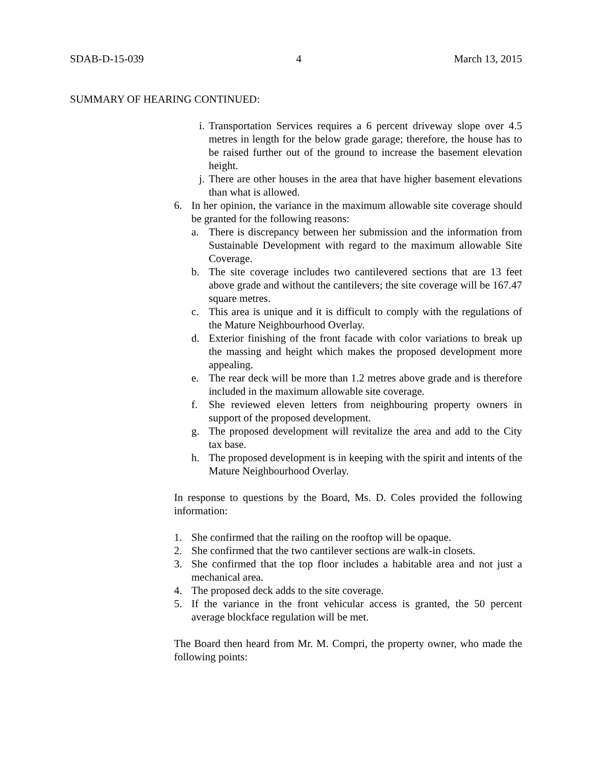SDAB-D-15-039 4 March 13, 2015
SUMMARY OF HEARING CONTINUED:
i. Transportation Services requires a 6 percent driveway slope over 4.5 metres in length for the below grade garage; therefore, the house has to be raised further out of the ground to increase the basement elevation height.
j. There are other houses in the area that have higher basement elevations than what is allowed.
6. In her opinion, the variance in the maximum allowable site coverage should be granted for the following reasons:
a. There is discrepancy between her submission and the information from Sustainable Development with regard to the maximum allowable Site Coverage.
b. The site coverage includes two cantilevered sections that are 13 feet above grade and without the cantilevers; the site coverage will be 167.47 square metres.
c. This area is unique and it is difficult to comply with the regulations of the Mature Neighbourhood Overlay.
d. Exterior finishing of the front facade with color variations to break up the massing and height which makes the proposed development more appealing.
e. The rear deck will be more than 1.2 metres above grade and is therefore included in the maximum allowable site coverage.
f. She reviewed eleven letters from neighbouring property owners in support of the proposed development.
g. The proposed development will revitalize the area and add to the City tax base.
h. The proposed development is in keeping with the spirit and intents of the Mature Neighbourhood Overlay.
In response to questions by the Board, Ms. D. Coles provided the following information:
1. She confirmed that the railing on the rooftop will be opaque.
2. She confirmed that the two cantilever sections are walk-in closets.
3. She confirmed that the top floor includes a habitable area and not just a mechanical area.
4. The proposed deck adds to the site coverage.
5. If the variance in the front vehicular access is granted, the 50 percent average blockface regulation will be met.
The Board then heard from Mr. M. Compri, the property owner, who made the following points: